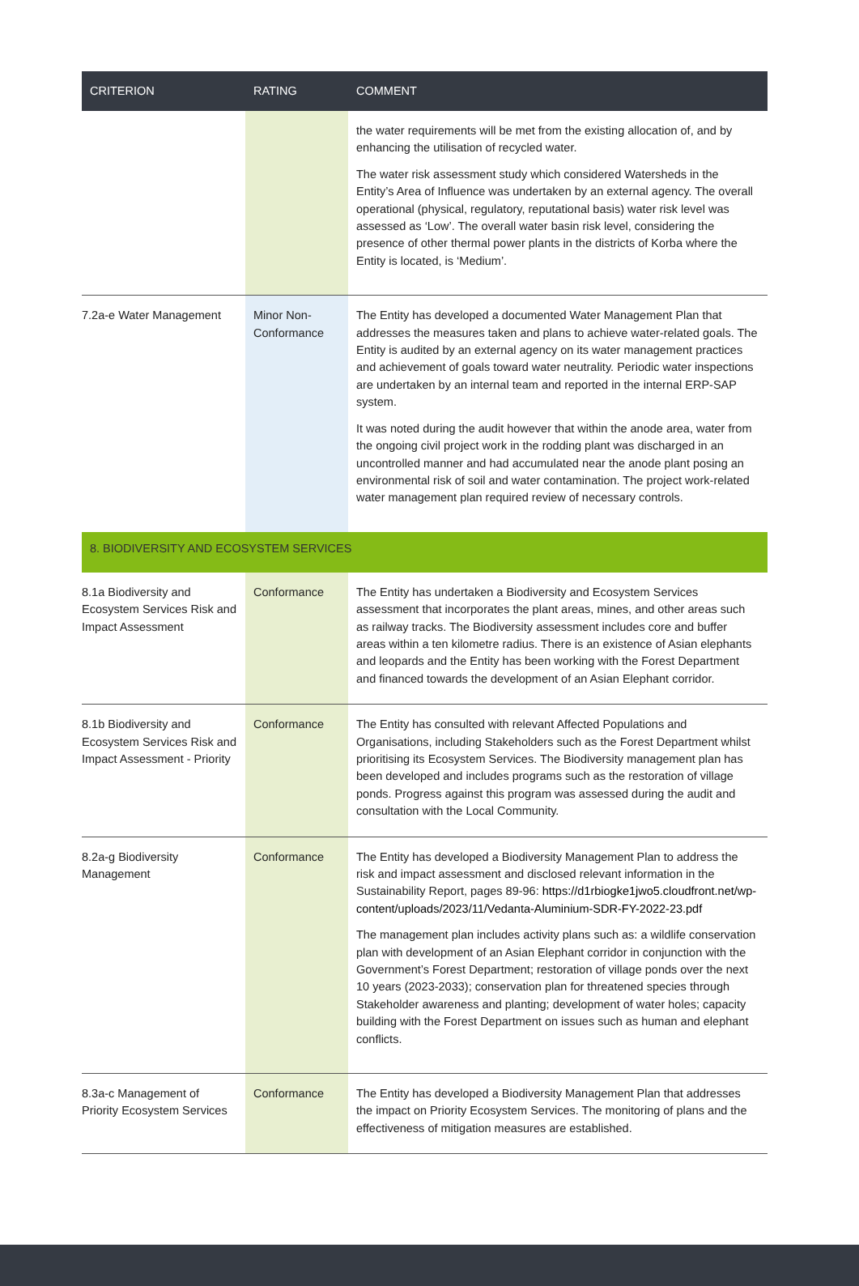| CRITERION | RATING | COMMENT |
| --- | --- | --- |
| | | the water requirements will be met from the existing allocation of, and by enhancing the utilisation of recycled water. The water risk assessment study which considered Watersheds in the Entity’s Area of Influence was undertaken by an external agency. The overall operational (physical, regulatory, reputational basis) water risk level was assessed as ‘Low’. The overall water basin risk level, considering the presence of other thermal power plants in the districts of Korba where the Entity is located, is ‘Medium’. |
| 7.2a-e Water Management | Minor Non-Conformance | The Entity has developed a documented Water Management Plan that addresses the measures taken and plans to achieve water-related goals. The Entity is audited by an external agency on its water management practices and achievement of goals toward water neutrality. Periodic water inspections are undertaken by an internal team and reported in the internal ERP-SAP system. It was noted during the audit however that within the anode area, water from the ongoing civil project work in the rodding plant was discharged in an uncontrolled manner and had accumulated near the anode plant posing an environmental risk of soil and water contamination. The project work-related water management plan required review of necessary controls. |
| 8. BIODIVERSITY AND ECOSYSTEM SERVICES | | |
| 8.1a Biodiversity and Ecosystem Services Risk and Impact Assessment | Conformance | The Entity has undertaken a Biodiversity and Ecosystem Services assessment that incorporates the plant areas, mines, and other areas such as railway tracks. The Biodiversity assessment includes core and buffer areas within a ten kilometre radius. There is an existence of Asian elephants and leopards and the Entity has been working with the Forest Department and financed towards the development of an Asian Elephant corridor. |
| 8.1b Biodiversity and Ecosystem Services Risk and Impact Assessment - Priority | Conformance | The Entity has consulted with relevant Affected Populations and Organisations, including Stakeholders such as the Forest Department whilst prioritising its Ecosystem Services. The Biodiversity management plan has been developed and includes programs such as the restoration of village ponds. Progress against this program was assessed during the audit and consultation with the Local Community. |
| 8.2a-g Biodiversity Management | Conformance | The Entity has developed a Biodiversity Management Plan to address the risk and impact assessment and disclosed relevant information in the Sustainability Report, pages 89-96: https://d1rbiogke1jwo5.cloudfront.net/wp-content/uploads/2023/11/Vedanta-Aluminium-SDR-FY-2022-23.pdf The management plan includes activity plans such as: a wildlife conservation plan with development of an Asian Elephant corridor in conjunction with the Government’s Forest Department; restoration of village ponds over the next 10 years (2023-2033); conservation plan for threatened species through Stakeholder awareness and planting; development of water holes; capacity building with the Forest Department on issues such as human and elephant conflicts. |
| 8.3a-c Management of Priority Ecosystem Services | Conformance | The Entity has developed a Biodiversity Management Plan that addresses the impact on Priority Ecosystem Services. The monitoring of plans and the effectiveness of mitigation measures are established. |